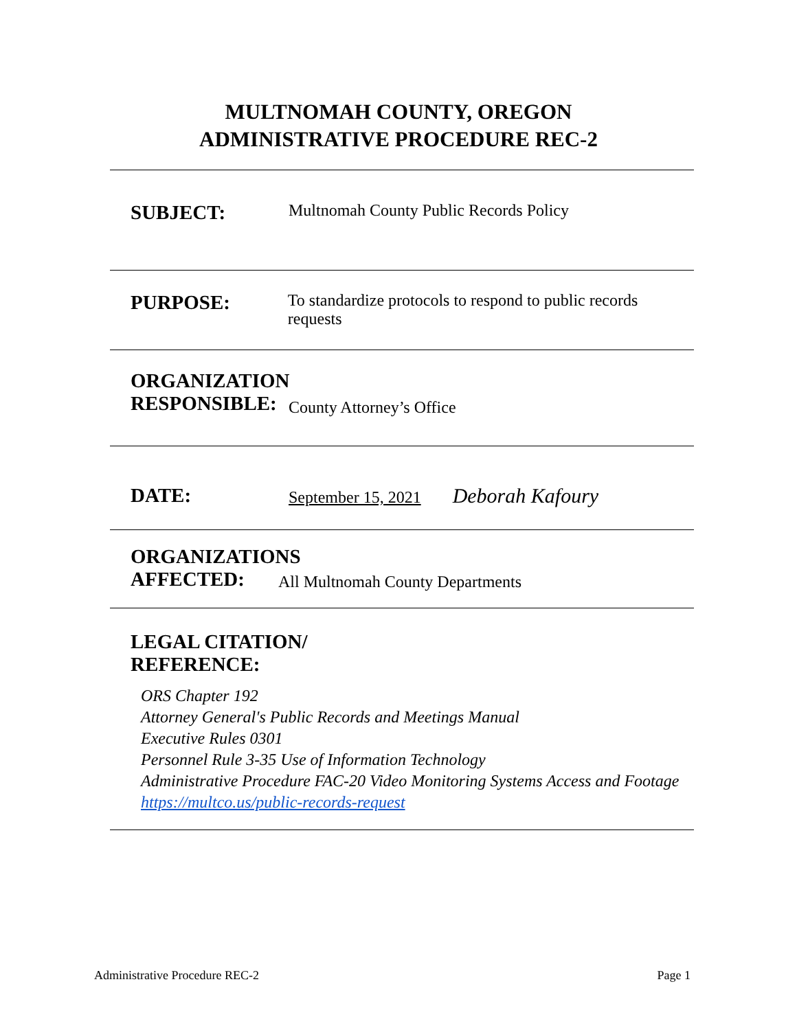MULTNOMAH COUNTY, OREGON
ADMINISTRATIVE PROCEDURE REC-2
SUBJECT:
Multnomah County Public Records Policy
PURPOSE:
To standardize protocols to respond to public records requests
ORGANIZATION RESPONSIBLE:
County Attorney’s Office
DATE:
September 15, 2021 Deborah Kafoury
ORGANIZATIONS AFFECTED:
All Multnomah County Departments
LEGAL CITATION/
REFERENCE:
ORS Chapter 192
Attorney General's Public Records and Meetings Manual
Executive Rules 0301
Personnel Rule 3-35 Use of Information Technology
Administrative Procedure FAC-20 Video Monitoring Systems Access and Footage
https://multco.us/public-records-request
Administrative Procedure REC-2 Page 1